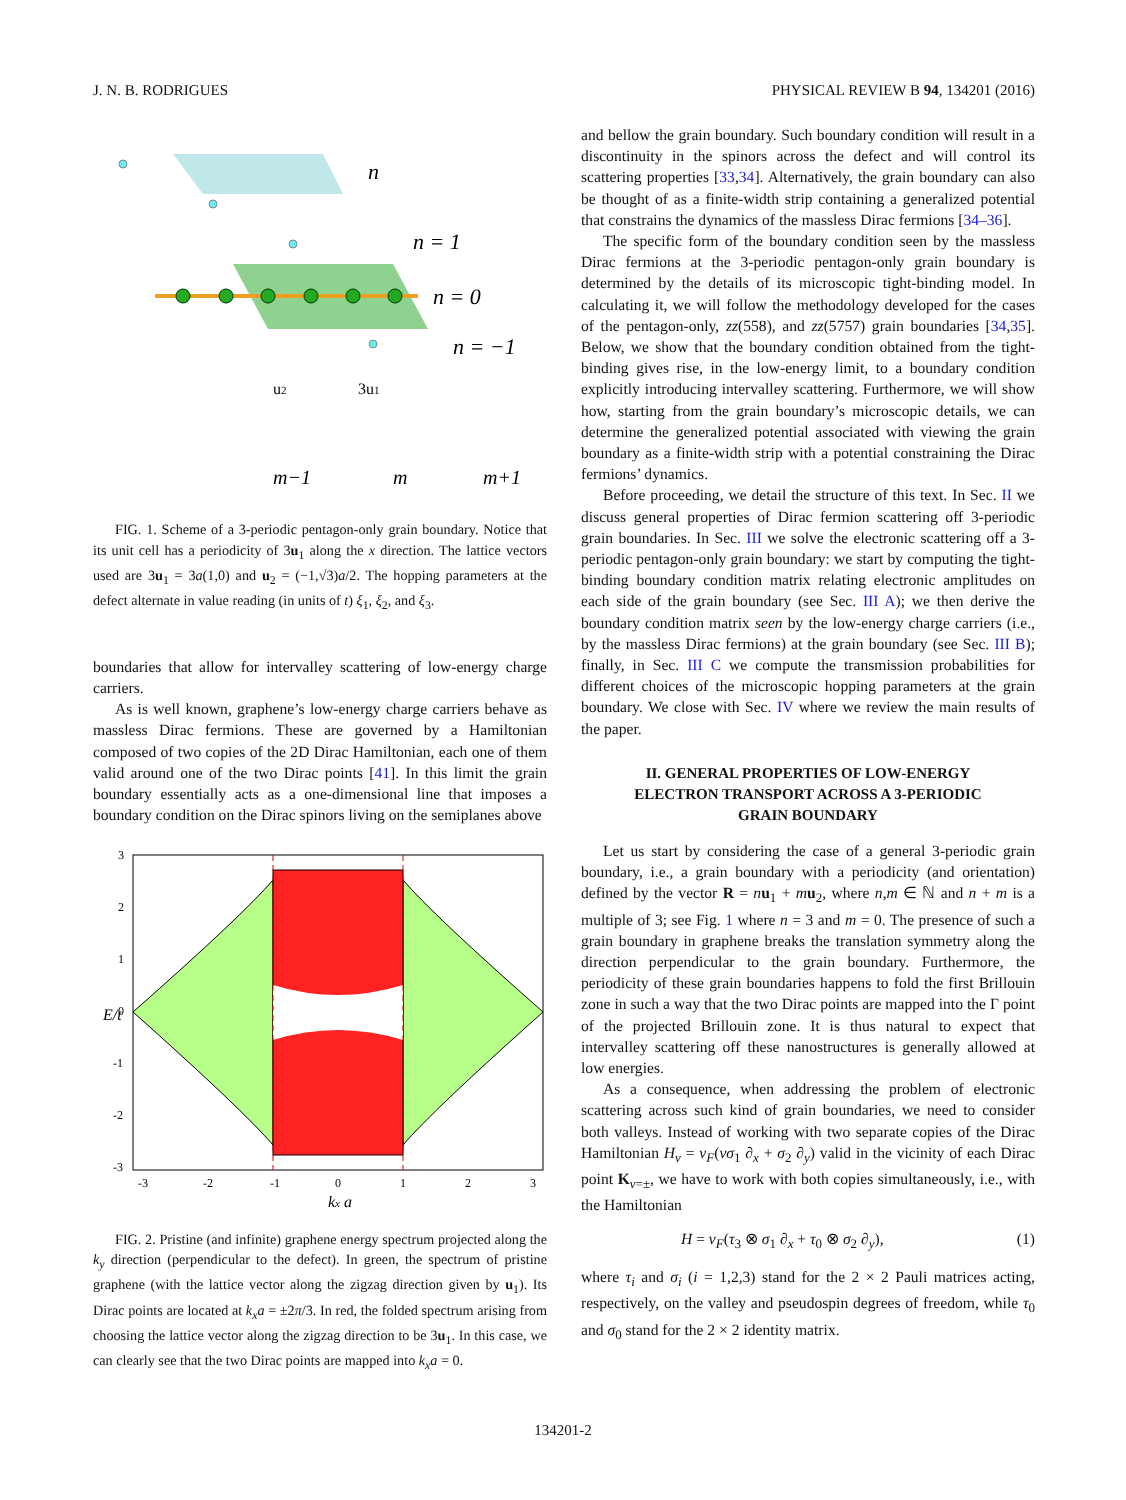J. N. B. RODRIGUES PHYSICAL REVIEW B 94, 134201 (2016)
n
n = 1
n = 0
n = −1
u2
3u1
m−1
m
m+1
FIG. 1. Scheme of a 3-periodic pentagon-only grain boundary. Notice that its unit cell has a periodicity of 3u<sub>1</sub> along the x direction. The lattice vectors used are 3u<sub>1</sub> = 3a(1,0) and u<sub>2</sub> = (−1,√3)a/2. The hopping parameters at the defect alternate in value reading (in units of t) ξ<sub>1</sub>, ξ<sub>2</sub>, and ξ<sub>3</sub>.
boundaries that allow for intervalley scattering of low-energy charge carriers.
As is well known, graphene’s low-energy charge carriers behave as massless Dirac fermions. These are governed by a Hamiltonian composed of two copies of the 2D Dirac Hamiltonian, each one of them valid around one of the two Dirac points [41]. In this limit the grain boundary essentially acts as a one-dimensional line that imposes a boundary condition on the Dirac spinors living on the semiplanes above
3
2
1
0
-1
-2
-3
-3
-2
-1
0
1
2
3
kx a
E/t
FIG. 2. Pristine (and infinite) graphene energy spectrum projected along the k<sub>y</sub> direction (perpendicular to the defect). In green, the spectrum of pristine graphene (with the lattice vector along the zigzag direction given by u<sub>1</sub>). Its Dirac points are located at k<sub>x</sub>a = ±2π/3. In red, the folded spectrum arising from choosing the lattice vector along the zigzag direction to be 3u<sub>1</sub>. In this case, we can clearly see that the two Dirac points are mapped into k<sub>x</sub>a = 0.
and bellow the grain boundary. Such boundary condition will result in a discontinuity in the spinors across the defect and will control its scattering properties [33,34]. Alternatively, the grain boundary can also be thought of as a finite-width strip containing a generalized potential that constrains the dynamics of the massless Dirac fermions [34–36].
The specific form of the boundary condition seen by the massless Dirac fermions at the 3-periodic pentagon-only grain boundary is determined by the details of its microscopic tight-binding model. In calculating it, we will follow the methodology developed for the cases of the pentagon-only, zz(558), and zz(5757) grain boundaries [34,35]. Below, we show that the boundary condition obtained from the tight-binding gives rise, in the low-energy limit, to a boundary condition explicitly introducing intervalley scattering. Furthermore, we will show how, starting from the grain boundary’s microscopic details, we can determine the generalized potential associated with viewing the grain boundary as a finite-width strip with a potential constraining the Dirac fermions’ dynamics.
Before proceeding, we detail the structure of this text. In Sec. II we discuss general properties of Dirac fermion scattering off 3-periodic grain boundaries. In Sec. III we solve the electronic scattering off a 3-periodic pentagon-only grain boundary: we start by computing the tight-binding boundary condition matrix relating electronic amplitudes on each side of the grain boundary (see Sec. III A); we then derive the boundary condition matrix seen by the low-energy charge carriers (i.e., by the massless Dirac fermions) at the grain boundary (see Sec. III B); finally, in Sec. III C we compute the transmission probabilities for different choices of the microscopic hopping parameters at the grain boundary. We close with Sec. IV where we review the main results of the paper.
II. GENERAL PROPERTIES OF LOW-ENERGY
ELECTRON TRANSPORT ACROSS A 3-PERIODIC
GRAIN BOUNDARY
Let us start by considering the case of a general 3-periodic grain boundary, i.e., a grain boundary with a periodicity (and orientation) defined by the vector R = nu<sub>1</sub> + mu<sub>2</sub>, where n,m ∈ ℕ and n + m is a multiple of 3; see Fig. 1 where n = 3 and m = 0. The presence of such a grain boundary in graphene breaks the translation symmetry along the direction perpendicular to the grain boundary. Furthermore, the periodicity of these grain boundaries happens to fold the first Brillouin zone in such a way that the two Dirac points are mapped into the Γ point of the projected Brillouin zone. It is thus natural to expect that intervalley scattering off these nanostructures is generally allowed at low energies.
As a consequence, when addressing the problem of electronic scattering across such kind of grain boundaries, we need to consider both valleys. Instead of working with two separate copies of the Dirac Hamiltonian H<sub>ν</sub> = v<sub>F</sub>(νσ<sub>1</sub> ∂<sub>x</sub> + σ<sub>2</sub> ∂<sub>y</sub>) valid in the vicinity of each Dirac point K<sub>ν=±</sub>, we have to work with both copies simultaneously, i.e., with the Hamiltonian
H = v<sub>F</sub>(τ<sub>3</sub> ⊗ σ<sub>1</sub> ∂<sub>x</sub> + τ<sub>0</sub> ⊗ σ<sub>2</sub> ∂<sub>y</sub>), (1)
where τ<sub>i</sub> and σ<sub>i</sub> (i = 1,2,3) stand for the 2 × 2 Pauli matrices acting, respectively, on the valley and pseudospin degrees of freedom, while τ<sub>0</sub> and σ<sub>0</sub> stand for the 2 × 2 identity matrix.
134201-2